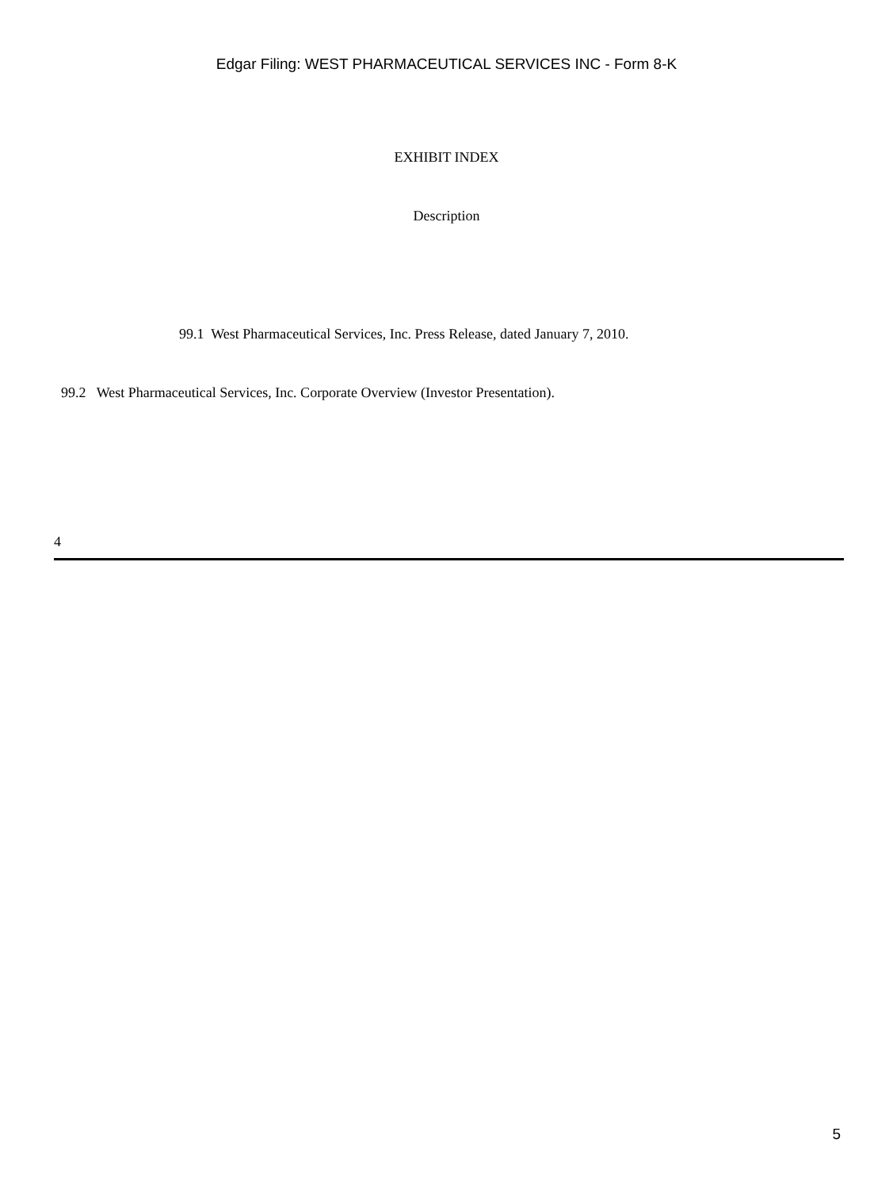Edgar Filing: WEST PHARMACEUTICAL SERVICES INC - Form 8-K
EXHIBIT INDEX
Description
99.1 West Pharmaceutical Services, Inc. Press Release, dated January 7, 2010.
99.2 West Pharmaceutical Services, Inc. Corporate Overview (Investor Presentation).
4
5